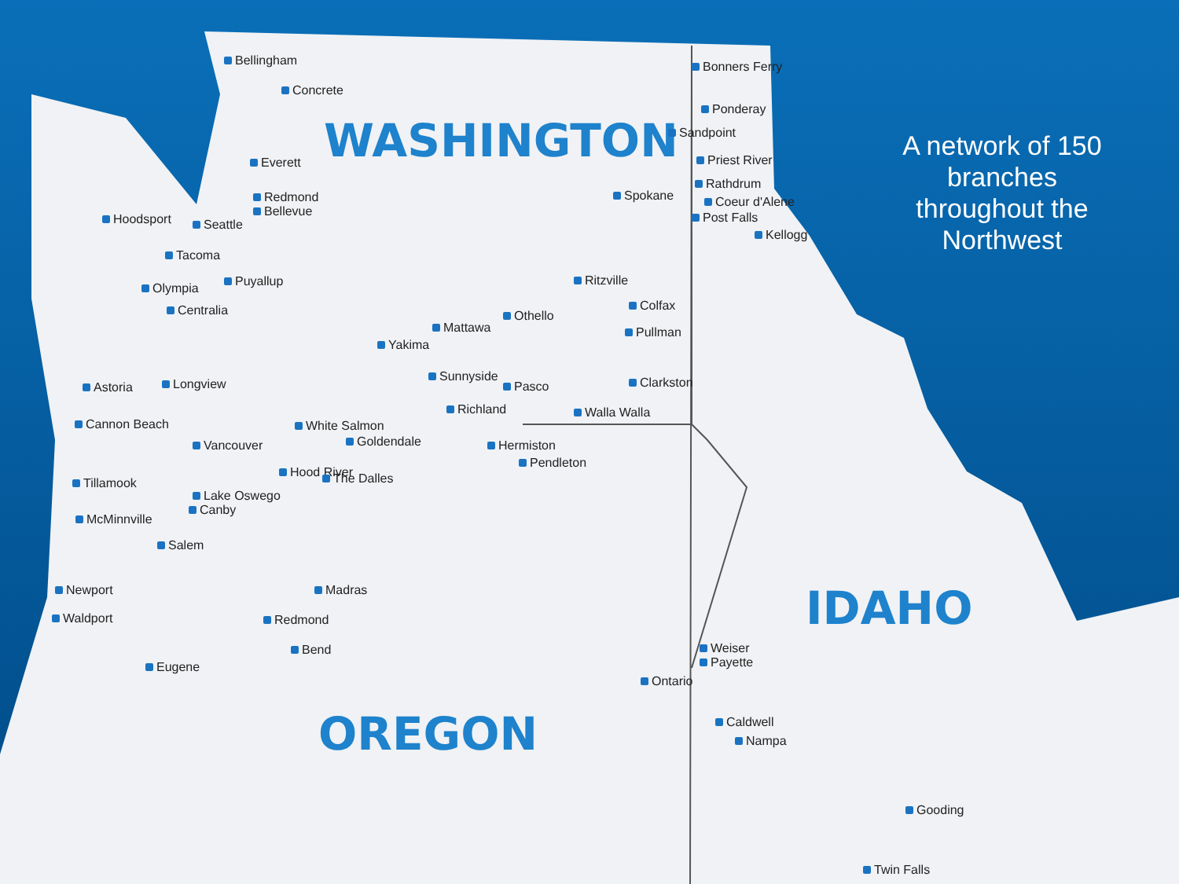WASHINGTON
OREGON
IDAHO
A network of 150 branches throughout the Northwest
Bellingham
Concrete
Everett
Redmond
Bellevue
Hoodsport Seattle
Tacoma
Puyallup Olympia
Centralia
Astoria Longview
Cannon Beach
Vancouver
White Salmon
Goldendale
Hood River The Dalles Tillamook
Lake Oswego
Canby
McMinnville
Salem
Newport
Waldport
Madras
Redmond
Bend
Eugene
Yakima
Mattawa
Othello
Sunnyside
Pasco
Richland
Hermiston
Pendleton
Walla Walla
Ritzville
Spokane
Colfax
Pullman
Clarkston
Bonners Ferry
Ponderay
Sandpoint
Priest River
Rathdrum
Coeur d'Alene
Post Falls
Kellogg
Weiser
Payette
Ontario
Caldwell
Nampa
Gooding
Twin Falls